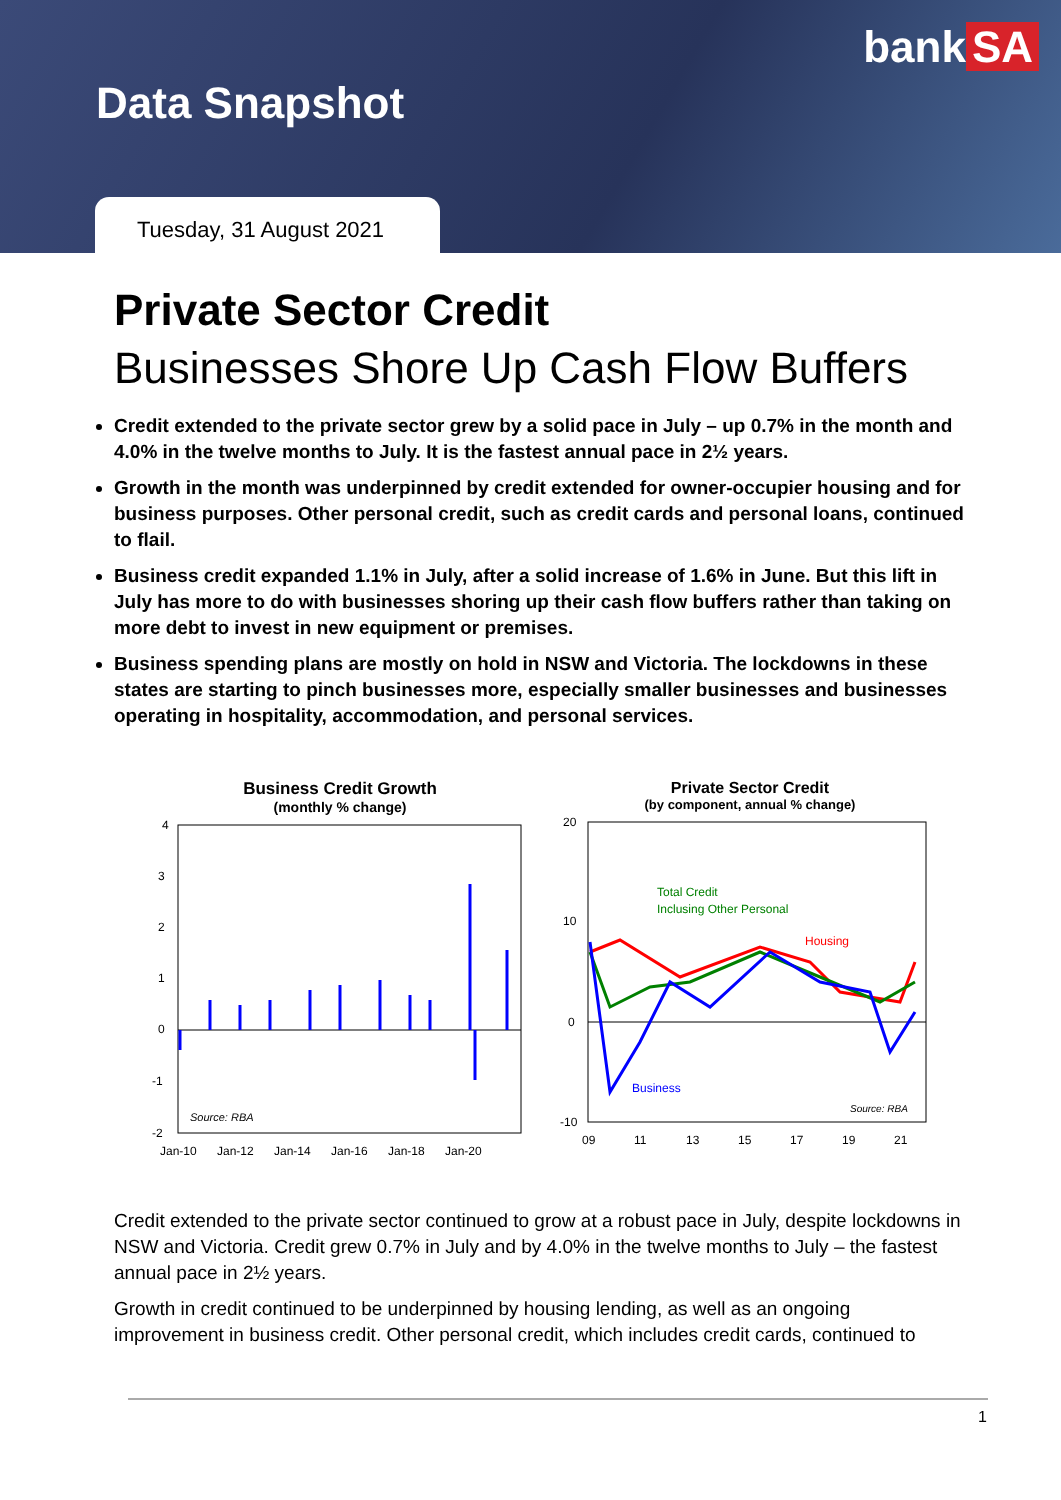bank SA
Data Snapshot
Tuesday, 31 August 2021
Private Sector Credit
Businesses Shore Up Cash Flow Buffers
Credit extended to the private sector grew by a solid pace in July – up 0.7% in the month and 4.0% in the twelve months to July. It is the fastest annual pace in 2½ years.
Growth in the month was underpinned by credit extended for owner-occupier housing and for business purposes. Other personal credit, such as credit cards and personal loans, continued to flail.
Business credit expanded 1.1% in July, after a solid increase of 1.6% in June. But this lift in July has more to do with businesses shoring up their cash flow buffers rather than taking on more debt to invest in new equipment or premises.
Business spending plans are mostly on hold in NSW and Victoria. The lockdowns in these states are starting to pinch businesses more, especially smaller businesses and businesses operating in hospitality, accommodation, and personal services.
Business Credit Growth
(monthly % change)
4
3
2
1
0
-1
-2
Source: RBA
Jan-10
Jan-12
Jan-14
Jan-16
Jan-18
Jan-20
Private Sector Credit
(by component, annual % change)
Total Credit
Inclusing Other Personal
Housing
Business
Source: RBA
20
10
0
-10
09
11
13
15
17
19
21
Credit extended to the private sector continued to grow at a robust pace in July, despite lockdowns in NSW and Victoria. Credit grew 0.7% in July and by 4.0% in the twelve months to July – the fastest annual pace in 2½ years.
Growth in credit continued to be underpinned by housing lending, as well as an ongoing improvement in business credit. Other personal credit, which includes credit cards, continued to
1